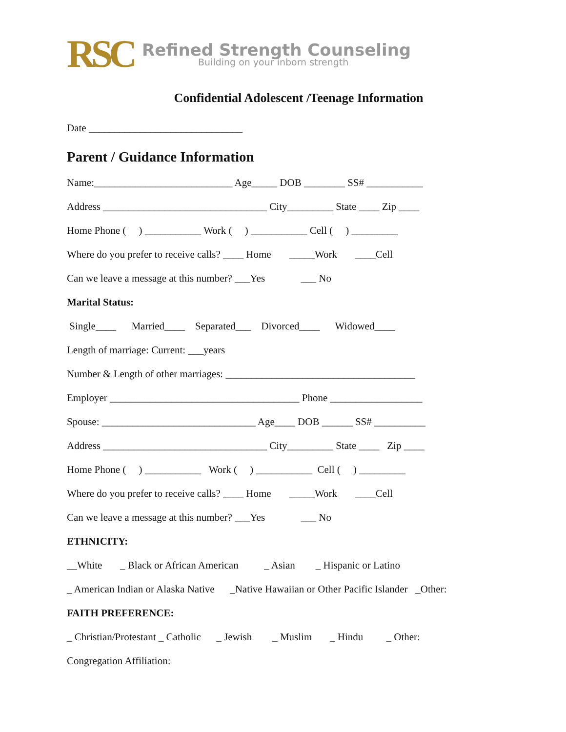RSC
Refined Strength Counseling
Building on your inborn strength
Confidential Adolescent /Teenage Information
Date ______________________________
Parent / Guidance Information
Name:___________________________ Age_____ DOB ________ SS# ___________
Address ________________________________ City_________ State ____ Zip ____
Home Phone ( ) ___________ Work ( ) ___________ Cell ( ) _________
Where do you prefer to receive calls? ____ Home _____Work ____Cell
Can we leave a message at this number? ___Yes ___ No
Marital Status:
Single____ Married____ Separated___ Divorced____ Widowed____
Length of marriage: Current: ___years
Number & Length of other marriages: _____________________________________
Employer _____________________________________ Phone __________________
Spouse: ______________________________ Age____ DOB ______ SS# __________
Address ________________________________ City_________ State ____ Zip ____
Home Phone ( ) ___________ Work ( ) ___________ Cell ( ) _________
Where do you prefer to receive calls? ____ Home _____Work ____Cell
Can we leave a message at this number? ___Yes ___ No
ETHNICITY:
__White _ Black or African American _ Asian _ Hispanic or Latino
_ American Indian or Alaska Native _Native Hawaiian or Other Pacific Islander _Other:
FAITH PREFERENCE:
_ Christian/Protestant _ Catholic _ Jewish _ Muslim _ Hindu _ Other:
Congregation Affiliation: